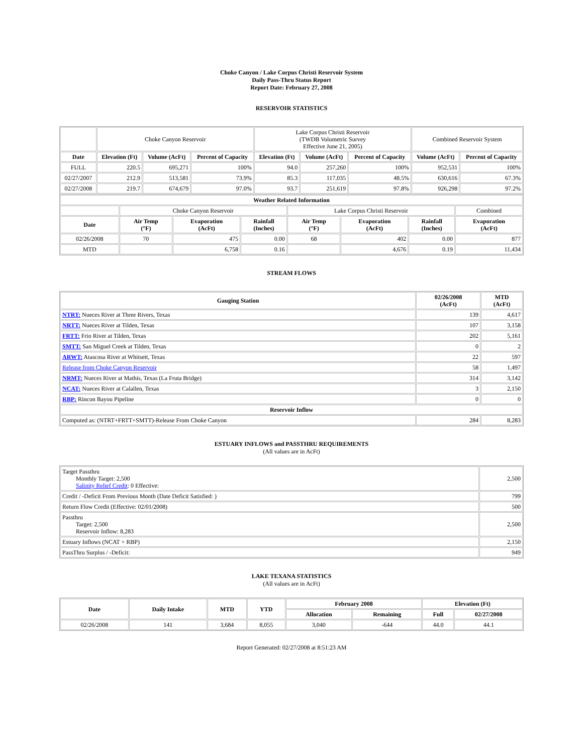Choke Canyon / Lake Corpus Christi Reservoir System
Daily Pass-Thru Status Report
Report Date: February 27, 2008
RESERVOIR STATISTICS
| | Choke Canyon Reservoir | | | Lake Corpus Christi Reservoir (TWDB Volumetric Survey Effective June 21, 2005) | | | Combined Reservoir System | |
| Date | Elevation (Ft) | Volume (AcFt) | Percent of Capacity | Elevation (Ft) | Volume (AcFt) | Percent of Capacity | Volume (AcFt) | Percent of Capacity |
| FULL | 220.5 | 695,271 | 100% | 94.0 | 257,260 | 100% | 952,531 | 100% |
| 02/27/2007 | 212.9 | 513,581 | 73.9% | 85.3 | 117,035 | 48.5% | 630,616 | 67.3% |
| 02/27/2008 | 219.7 | 674,679 | 97.0% | 93.7 | 251,619 | 97.8% | 926,298 | 97.2% |
| Weather Related Information | | | | | | | |
| --- | --- | --- | --- | --- | --- | --- | --- |
| | Choke Canyon Reservoir | | | Lake Corpus Christi Reservoir | | | Combined |
| Date | Air Temp (°F) | Evaporation (AcFt) | Rainfall (Inches) | Air Temp (°F) | Evaporation (AcFt) | Rainfall (Inches) | Evaporation (AcFt) |
| 02/26/2008 | 70 | 475 | 0.00 | 68 | 402 | 0.00 | 877 |
| MTD | | 6,758 | 0.16 | | 4,676 | 0.19 | 11,434 |
STREAM FLOWS
| Gauging Station | 02/26/2008 (AcFt) | MTD (AcFt) |
| --- | --- | --- |
| NTRT: Nueces River at Three Rivers, Texas | 139 | 4,617 |
| NRTT: Nueces River at Tilden, Texas | 107 | 3,158 |
| FRTT: Frio River at Tilden, Texas | 202 | 5,161 |
| SMTT: San Miguel Creek at Tilden, Texas | 0 | 2 |
| ARWT: Atascosa River at Whitsett, Texas | 22 | 597 |
| Release from Choke Canyon Reservoir | 58 | 1,497 |
| NRMT: Nueces River at Mathis, Texas (La Fruta Bridge) | 314 | 3,142 |
| NCAT: Nueces River at Calallen, Texas | 3 | 2,150 |
| RBP: Rincon Bayou Pipeline | 0 | 0 |
| Reservoir Inflow | | |
| Computed as: (NTRT+FRTT+SMTT)-Release From Choke Canyon | 284 | 8,283 |
ESTUARY INFLOWS and PASSTHRU REQUIREMENTS
(All values are in AcFt)
| Target Passthru Monthly Target: 2,500 Salinity Relief Credit : 0 Effective: | 2,500 |
| Credit / -Deficit From Previous Month (Date Deficit Satisfied: ) | 799 |
| Return Flow Credit (Effective: 02/01/2008) | 500 |
| Passthru Target: 2,500 Reservoir Inflow: 8,283 | 2,500 |
| Estuary Inflows (NCAT + RBP) | 2,150 |
| PassThru Surplus / -Deficit: | 949 |
LAKE TEXANA STATISTICS
(All values are in AcFt)
| Date | Daily Intake | MTD | YTD | February 2008 | | Elevation (Ft) | |
| --- | --- | --- | --- | --- | --- | --- | --- |
| | | | | Allocation | Remaining | Full | 02/27/2008 |
| 02/26/2008 | 141 | 3,684 | 8,055 | 3,040 | -644 | 44.0 | 44.1 |
Report Generated: 02/27/2008 at 8:51:23 AM